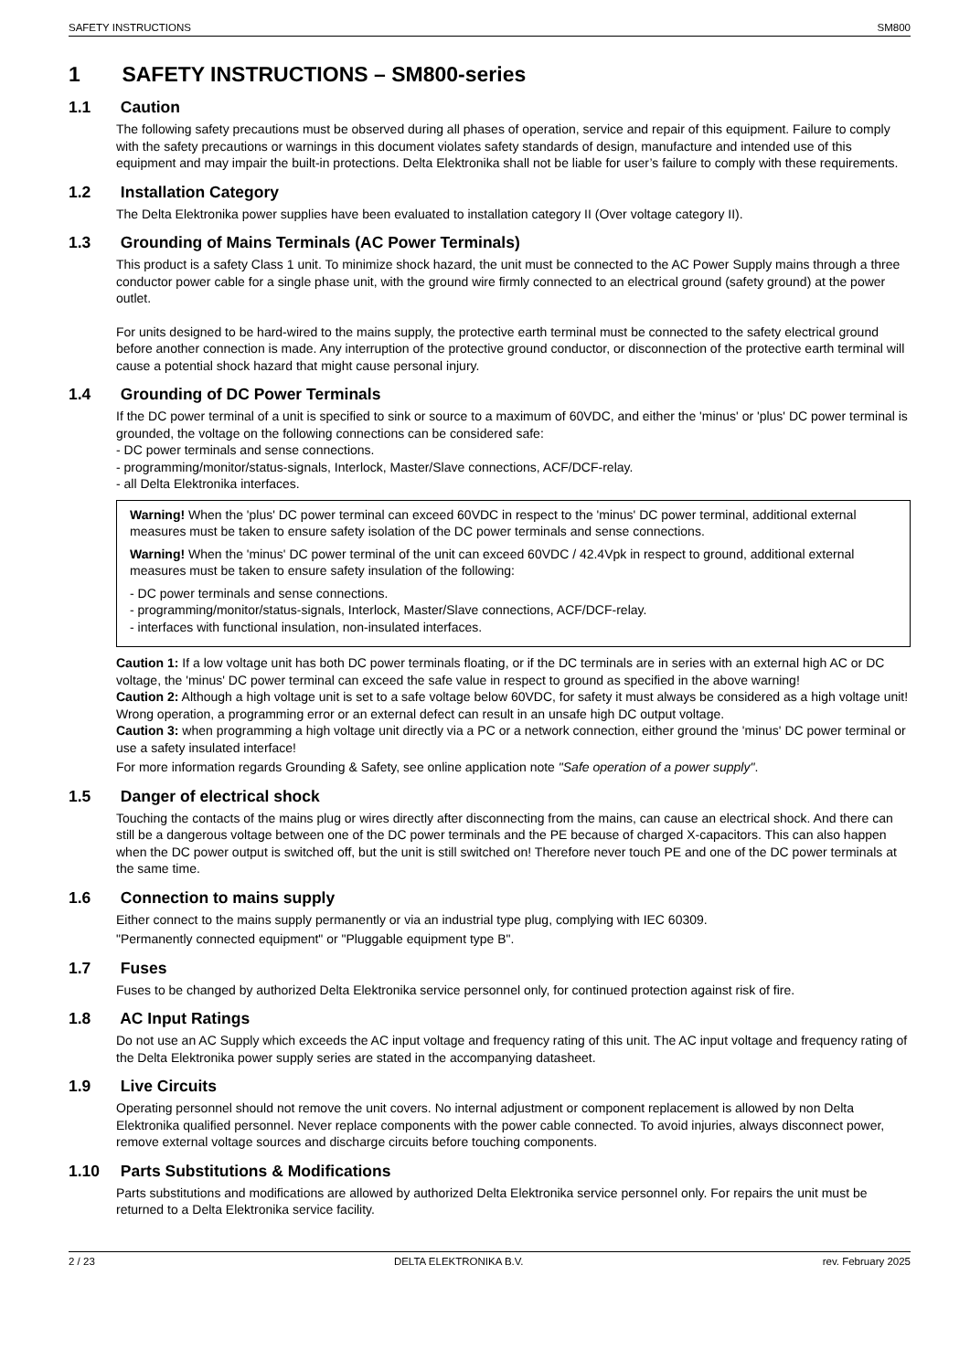SAFETY INSTRUCTIONS SM800
1 SAFETY INSTRUCTIONS – SM800-series
1.1 Caution
The following safety precautions must be observed during all phases of operation, service and repair of this equipment. Failure to comply with the safety precautions or warnings in this document violates safety standards of design, manufacture and intended use of this equipment and may impair the built-in protections. Delta Elektronika shall not be liable for user’s failure to comply with these requirements.
1.2 Installation Category
The Delta Elektronika power supplies have been evaluated to installation category II (Over voltage category II).
1.3 Grounding of Mains Terminals (AC Power Terminals)
This product is a safety Class 1 unit. To minimize shock hazard, the unit must be connected to the AC Power Supply mains through a three conductor power cable for a single phase unit, with the ground wire firmly connected to an electrical ground (safety ground) at the power outlet.
For units designed to be hard-wired to the mains supply, the protective earth terminal must be connected to the safety electrical ground before another connection is made. Any interruption of the protective ground conductor, or disconnection of the protective earth terminal will cause a potential shock hazard that might cause personal injury.
1.4 Grounding of DC Power Terminals
If the DC power terminal of a unit is specified to sink or source to a maximum of 60VDC, and either the 'minus' or 'plus' DC power terminal is grounded, the voltage on the following connections can be considered safe:
- DC power terminals and sense connections.
- programming/monitor/status-signals, Interlock, Master/Slave connections, ACF/DCF-relay.
- all Delta Elektronika interfaces.
Warning! When the 'plus' DC power terminal can exceed 60VDC in respect to the 'minus' DC power terminal, additional external measures must be taken to ensure safety isolation of the DC power terminals and sense connections.
Warning! When the 'minus' DC power terminal of the unit can exceed 60VDC / 42.4Vpk in respect to ground, additional external measures must be taken to ensure safety insulation of the following:
- DC power terminals and sense connections.
- programming/monitor/status-signals, Interlock, Master/Slave connections, ACF/DCF-relay.
- interfaces with functional insulation, non-insulated interfaces.
Caution 1: If a low voltage unit has both DC power terminals floating, or if the DC terminals are in series with an external high AC or DC voltage, the 'minus' DC power terminal can exceed the safe value in respect to ground as specified in the above warning!
Caution 2: Although a high voltage unit is set to a safe voltage below 60VDC, for safety it must always be considered as a high voltage unit! Wrong operation, a programming error or an external defect can result in an unsafe high DC output voltage.
Caution 3: when programming a high voltage unit directly via a PC or a network connection, either ground the 'minus' DC power terminal or use a safety insulated interface!
For more information regards Grounding & Safety, see online application note "Safe operation of a power supply".
1.5 Danger of electrical shock
Touching the contacts of the mains plug or wires directly after disconnecting from the mains, can cause an electrical shock. And there can still be a dangerous voltage between one of the DC power terminals and the PE because of charged X-capacitors. This can also happen when the DC power output is switched off, but the unit is still switched on! Therefore never touch PE and one of the DC power terminals at the same time.
1.6 Connection to mains supply
Either connect to the mains supply permanently or via an industrial type plug, complying with IEC 60309.
"Permanently connected equipment" or "Pluggable equipment type B".
1.7 Fuses
Fuses to be changed by authorized Delta Elektronika service personnel only, for continued protection against risk of fire.
1.8 AC Input Ratings
Do not use an AC Supply which exceeds the AC input voltage and frequency rating of this unit. The AC input voltage and frequency rating of the Delta Elektronika power supply series are stated in the accompanying datasheet.
1.9 Live Circuits
Operating personnel should not remove the unit covers. No internal adjustment or component replacement is allowed by non Delta Elektronika qualified personnel. Never replace components with the power cable connected. To avoid injuries, always disconnect power, remove external voltage sources and discharge circuits before touching components.
1.10 Parts Substitutions & Modifications
Parts substitutions and modifications are allowed by authorized Delta Elektronika service personnel only. For repairs the unit must be returned to a Delta Elektronika service facility.
2 / 23 DELTA ELEKTRONIKA B.V. rev. February 2025